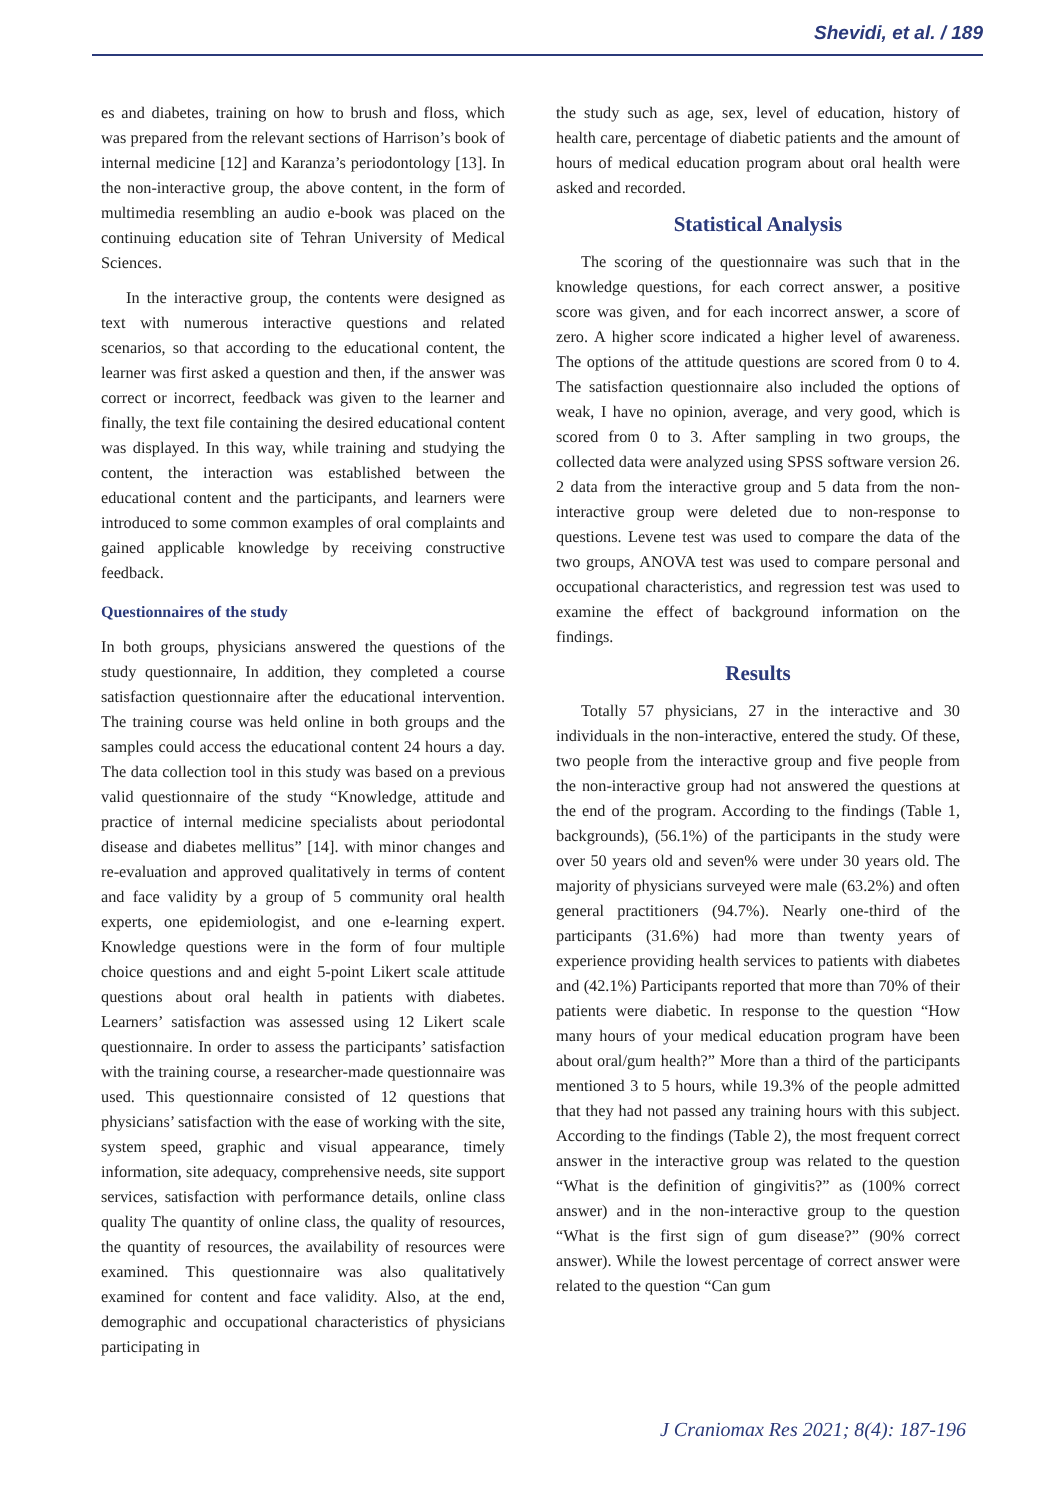Shevidi, et al. / 189
es and diabetes, training on how to brush and floss, which was prepared from the relevant sections of Harrison’s book of internal medicine [12] and Karanza’s periodontology [13]. In the non-interactive group, the above content, in the form of multimedia resembling an audio e-book was placed on the continuing education site of Tehran University of Medical Sciences.
In the interactive group, the contents were designed as text with numerous interactive questions and related scenarios, so that according to the educational content, the learner was first asked a question and then, if the answer was correct or incorrect, feedback was given to the learner and finally, the text file containing the desired educational content was displayed. In this way, while training and studying the content, the interaction was established between the educational content and the participants, and learners were introduced to some common examples of oral complaints and gained applicable knowledge by receiving constructive feedback.
Questionnaires of the study
In both groups, physicians answered the questions of the study questionnaire, In addition, they completed a course satisfaction questionnaire after the educational intervention. The training course was held online in both groups and the samples could access the educational content 24 hours a day. The data collection tool in this study was based on a previous valid questionnaire of the study “Knowledge, attitude and practice of internal medicine specialists about periodontal disease and diabetes mellitus” [14]. with minor changes and re-evaluation and approved qualitatively in terms of content and face validity by a group of 5 community oral health experts, one epidemiologist, and one e-learning expert. Knowledge questions were in the form of four multiple choice questions and and eight 5-point Likert scale attitude questions about oral health in patients with diabetes. Learners’ satisfaction was assessed using 12 Likert scale questionnaire. In order to assess the participants’ satisfaction with the training course, a researcher-made questionnaire was used. This questionnaire consisted of 12 questions that physicians’ satisfaction with the ease of working with the site, system speed, graphic and visual appearance, timely information, site adequacy, comprehensive needs, site support services, satisfaction with performance details, online class quality The quantity of online class, the quality of resources, the quantity of resources, the availability of resources were examined. This questionnaire was also qualitatively examined for content and face validity. Also, at the end, demographic and occupational characteristics of physicians participating in
the study such as age, sex, level of education, history of health care, percentage of diabetic patients and the amount of hours of medical education program about oral health were asked and recorded.
Statistical Analysis
The scoring of the questionnaire was such that in the knowledge questions, for each correct answer, a positive score was given, and for each incorrect answer, a score of zero. A higher score indicated a higher level of awareness. The options of the attitude questions are scored from 0 to 4. The satisfaction questionnaire also included the options of weak, I have no opinion, average, and very good, which is scored from 0 to 3. After sampling in two groups, the collected data were analyzed using SPSS software version 26. 2 data from the interactive group and 5 data from the non-interactive group were deleted due to non-response to questions. Levene test was used to compare the data of the two groups, ANOVA test was used to compare personal and occupational characteristics, and regression test was used to examine the effect of background information on the findings.
Results
Totally 57 physicians, 27 in the interactive and 30 individuals in the non-interactive, entered the study. Of these, two people from the interactive group and five people from the non-interactive group had not answered the questions at the end of the program. According to the findings (Table 1, backgrounds), (56.1%) of the participants in the study were over 50 years old and seven% were under 30 years old. The majority of physicians surveyed were male (63.2%) and often general practitioners (94.7%). Nearly one-third of the participants (31.6%) had more than twenty years of experience providing health services to patients with diabetes and (42.1%) Participants reported that more than 70% of their patients were diabetic. In response to the question “How many hours of your medical education program have been about oral/gum health?” More than a third of the participants mentioned 3 to 5 hours, while 19.3% of the people admitted that they had not passed any training hours with this subject. According to the findings (Table 2), the most frequent correct answer in the interactive group was related to the question “What is the definition of gingivitis?” as (100% correct answer) and in the non-interactive group to the question “What is the first sign of gum disease?” (90% correct answer). While the lowest percentage of correct answer were related to the question “Can gum
J Craniomax Res 2021; 8(4): 187-196